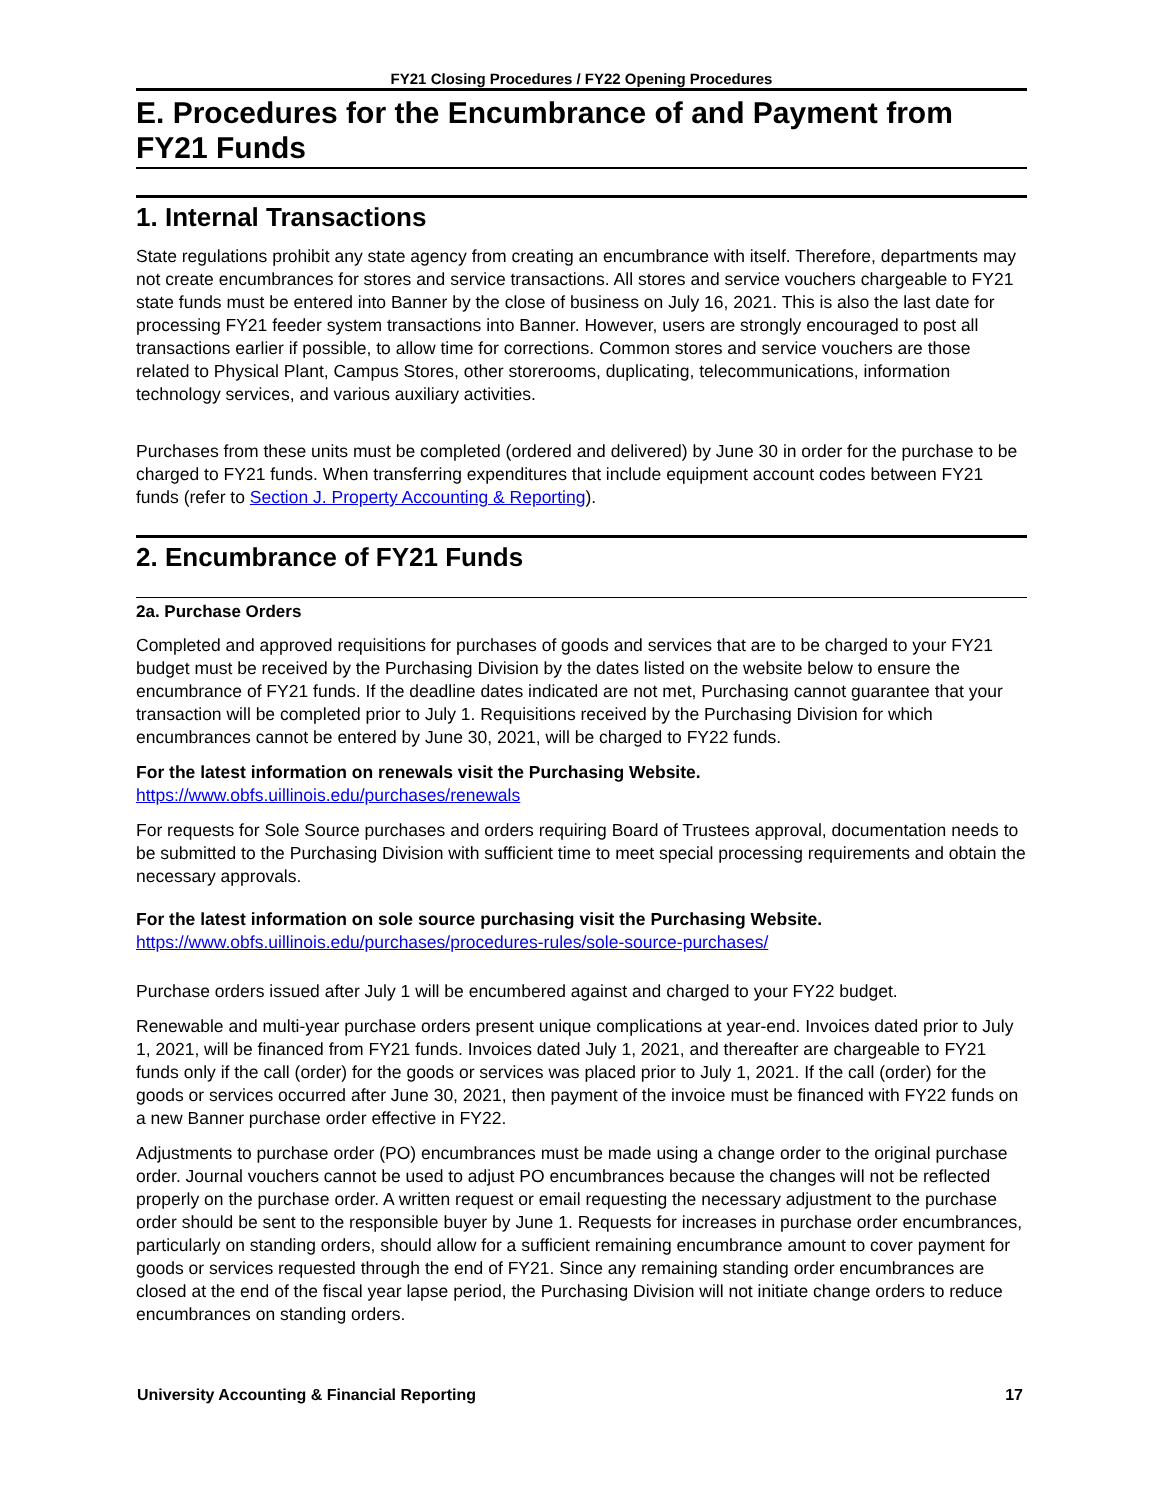FY21 Closing Procedures / FY22 Opening Procedures
E. Procedures for the Encumbrance of and Payment from FY21 Funds
1. Internal Transactions
State regulations prohibit any state agency from creating an encumbrance with itself. Therefore, departments may not create encumbrances for stores and service transactions. All stores and service vouchers chargeable to FY21 state funds must be entered into Banner by the close of business on July 16, 2021. This is also the last date for processing FY21 feeder system transactions into Banner. However, users are strongly encouraged to post all transactions earlier if possible, to allow time for corrections. Common stores and service vouchers are those related to Physical Plant, Campus Stores, other storerooms, duplicating, telecommunications, information technology services, and various auxiliary activities.
Purchases from these units must be completed (ordered and delivered) by June 30 in order for the purchase to be charged to FY21 funds. When transferring expenditures that include equipment account codes between FY21 funds (refer to Section J. Property Accounting & Reporting).
2. Encumbrance of FY21 Funds
2a. Purchase Orders
Completed and approved requisitions for purchases of goods and services that are to be charged to your FY21 budget must be received by the Purchasing Division by the dates listed on the website below to ensure the encumbrance of FY21 funds. If the deadline dates indicated are not met, Purchasing cannot guarantee that your transaction will be completed prior to July 1. Requisitions received by the Purchasing Division for which encumbrances cannot be entered by June 30, 2021, will be charged to FY22 funds.
For the latest information on renewals visit the Purchasing Website.
https://www.obfs.uillinois.edu/purchases/renewals
For requests for Sole Source purchases and orders requiring Board of Trustees approval, documentation needs to be submitted to the Purchasing Division with sufficient time to meet special processing requirements and obtain the necessary approvals.
For the latest information on sole source purchasing visit the Purchasing Website.
https://www.obfs.uillinois.edu/purchases/procedures-rules/sole-source-purchases/
Purchase orders issued after July 1 will be encumbered against and charged to your FY22 budget.
Renewable and multi-year purchase orders present unique complications at year-end. Invoices dated prior to July 1, 2021, will be financed from FY21 funds. Invoices dated July 1, 2021, and thereafter are chargeable to FY21 funds only if the call (order) for the goods or services was placed prior to July 1, 2021. If the call (order) for the goods or services occurred after June 30, 2021, then payment of the invoice must be financed with FY22 funds on a new Banner purchase order effective in FY22.
Adjustments to purchase order (PO) encumbrances must be made using a change order to the original purchase order. Journal vouchers cannot be used to adjust PO encumbrances because the changes will not be reflected properly on the purchase order. A written request or email requesting the necessary adjustment to the purchase order should be sent to the responsible buyer by June 1. Requests for increases in purchase order encumbrances, particularly on standing orders, should allow for a sufficient remaining encumbrance amount to cover payment for goods or services requested through the end of FY21. Since any remaining standing order encumbrances are closed at the end of the fiscal year lapse period, the Purchasing Division will not initiate change orders to reduce encumbrances on standing orders.
University Accounting & Financial Reporting 17